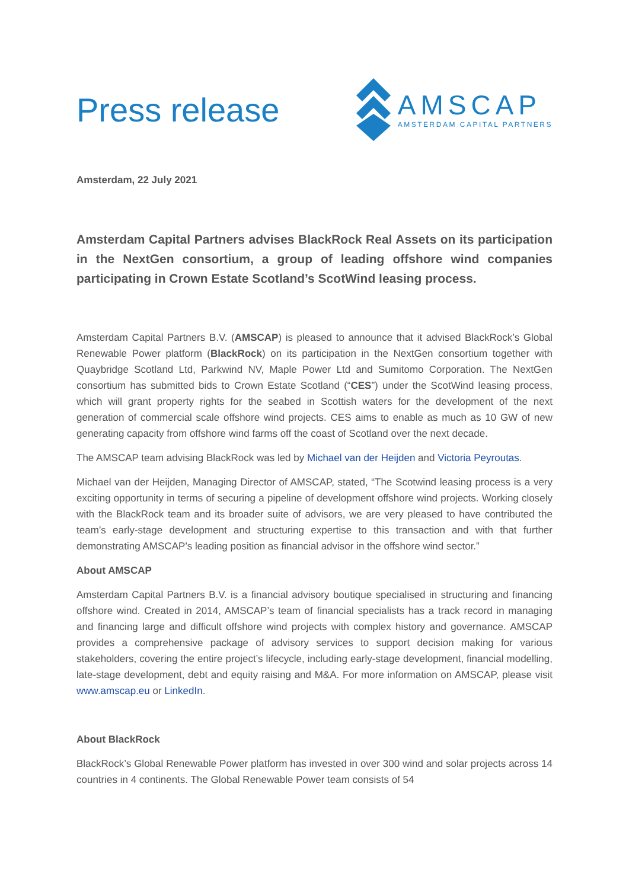Press release
AMSCAP
AMSTERDAM CAPITAL PARTNERS
Amsterdam, 22 July 2021
Amsterdam Capital Partners advises BlackRock Real Assets on its participation in the NextGen consortium, a group of leading offshore wind companies participating in Crown Estate Scotland’s ScotWind leasing process.
Amsterdam Capital Partners B.V. (AMSCAP) is pleased to announce that it advised BlackRock’s Global Renewable Power platform (BlackRock) on its participation in the NextGen consortium together with Quaybridge Scotland Ltd, Parkwind NV, Maple Power Ltd and Sumitomo Corporation. The NextGen consortium has submitted bids to Crown Estate Scotland (“CES”) under the ScotWind leasing process, which will grant property rights for the seabed in Scottish waters for the development of the next generation of commercial scale offshore wind projects. CES aims to enable as much as 10 GW of new generating capacity from offshore wind farms off the coast of Scotland over the next decade.
The AMSCAP team advising BlackRock was led by Michael van der Heijden and Victoria Peyroutas.
Michael van der Heijden, Managing Director of AMSCAP, stated, “The Scotwind leasing process is a very exciting opportunity in terms of securing a pipeline of development offshore wind projects. Working closely with the BlackRock team and its broader suite of advisors, we are very pleased to have contributed the team’s early-stage development and structuring expertise to this transaction and with that further demonstrating AMSCAP’s leading position as financial advisor in the offshore wind sector.”
About AMSCAP
Amsterdam Capital Partners B.V. is a financial advisory boutique specialised in structuring and financing offshore wind. Created in 2014, AMSCAP’s team of financial specialists has a track record in managing and financing large and difficult offshore wind projects with complex history and governance. AMSCAP provides a comprehensive package of advisory services to support decision making for various stakeholders, covering the entire project’s lifecycle, including early-stage development, financial modelling, late-stage development, debt and equity raising and M&A. For more information on AMSCAP, please visit www.amscap.eu or LinkedIn.
About BlackRock
BlackRock’s Global Renewable Power platform has invested in over 300 wind and solar projects across 14 countries in 4 continents. The Global Renewable Power team consists of 54